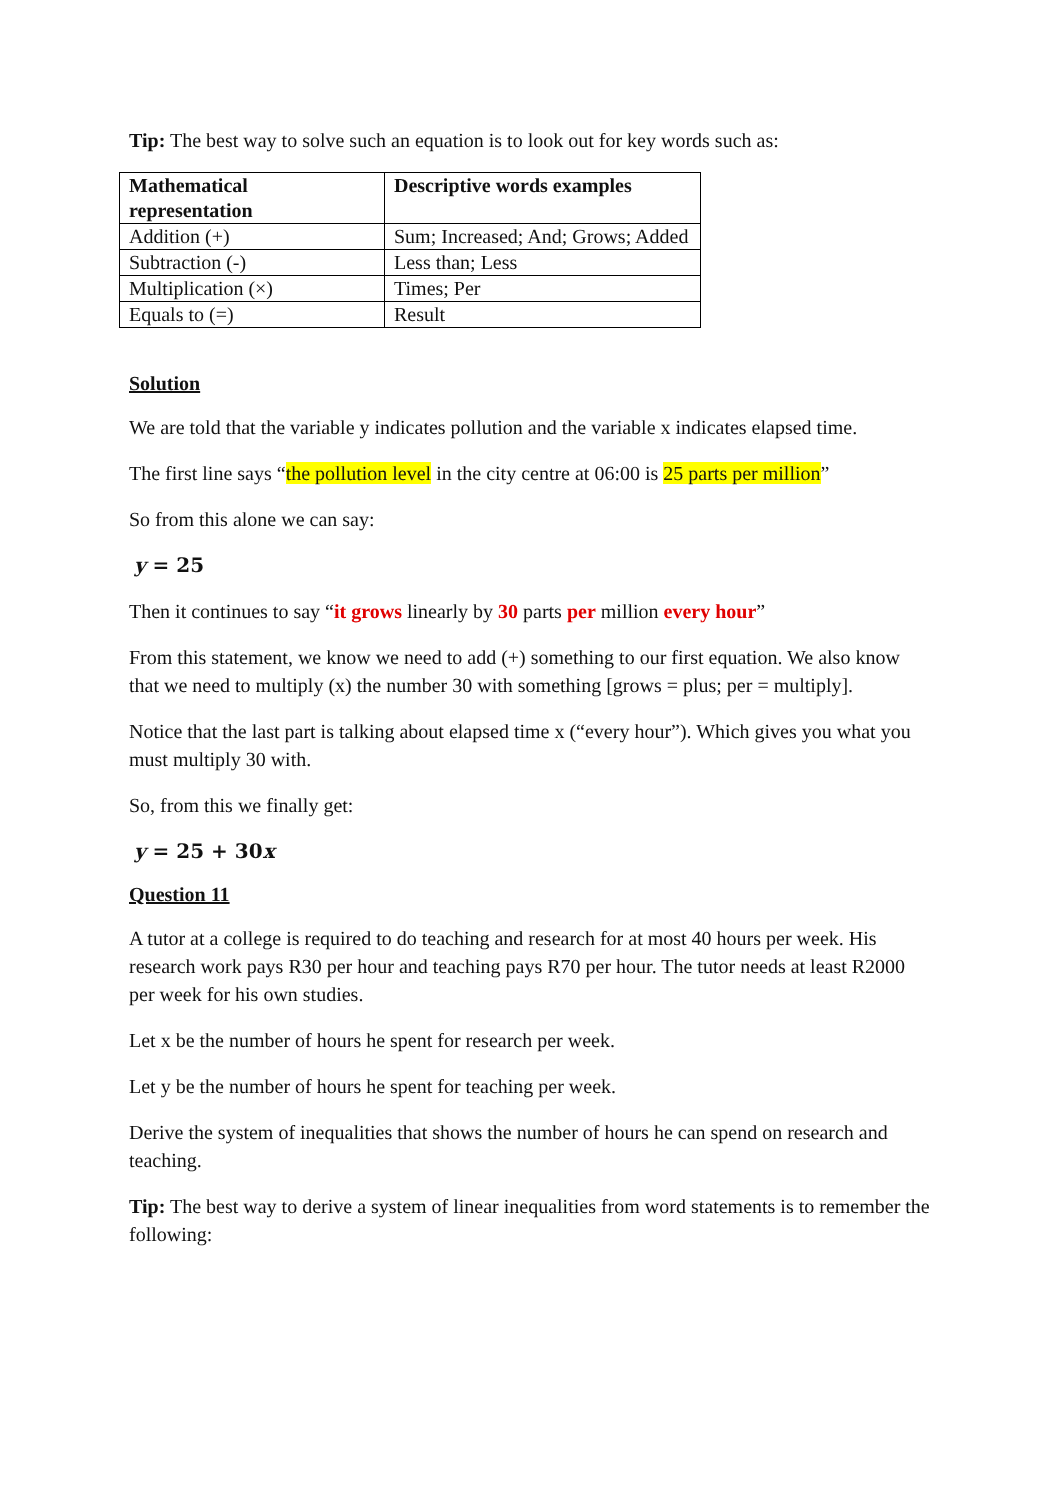Tip: The best way to solve such an equation is to look out for key words such as:
| Mathematical representation | Descriptive words examples |
| --- | --- |
| Addition (+) | Sum; Increased; And; Grows; Added |
| Subtraction (-) | Less than; Less |
| Multiplication (×) | Times; Per |
| Equals to (=) | Result |
Solution
We are told that the variable y indicates pollution and the variable x indicates elapsed time.
The first line says “the pollution level in the city centre at 06:00 is 25 parts per million”
So from this alone we can say:
y = 25
Then it continues to say “it grows linearly by 30 parts per million every hour”
From this statement, we know we need to add (+) something to our first equation. We also know that we need to multiply (x) the number 30 with something [grows = plus; per = multiply].
Notice that the last part is talking about elapsed time x (“every hour”). Which gives you what you must multiply 30 with.
So, from this we finally get:
y = 25 + 30x
Question 11
A tutor at a college is required to do teaching and research for at most 40 hours per week. His research work pays R30 per hour and teaching pays R70 per hour. The tutor needs at least R2000 per week for his own studies.
Let x be the number of hours he spent for research per week.
Let y be the number of hours he spent for teaching per week.
Derive the system of inequalities that shows the number of hours he can spend on research and teaching.
Tip: The best way to derive a system of linear inequalities from word statements is to remember the following: